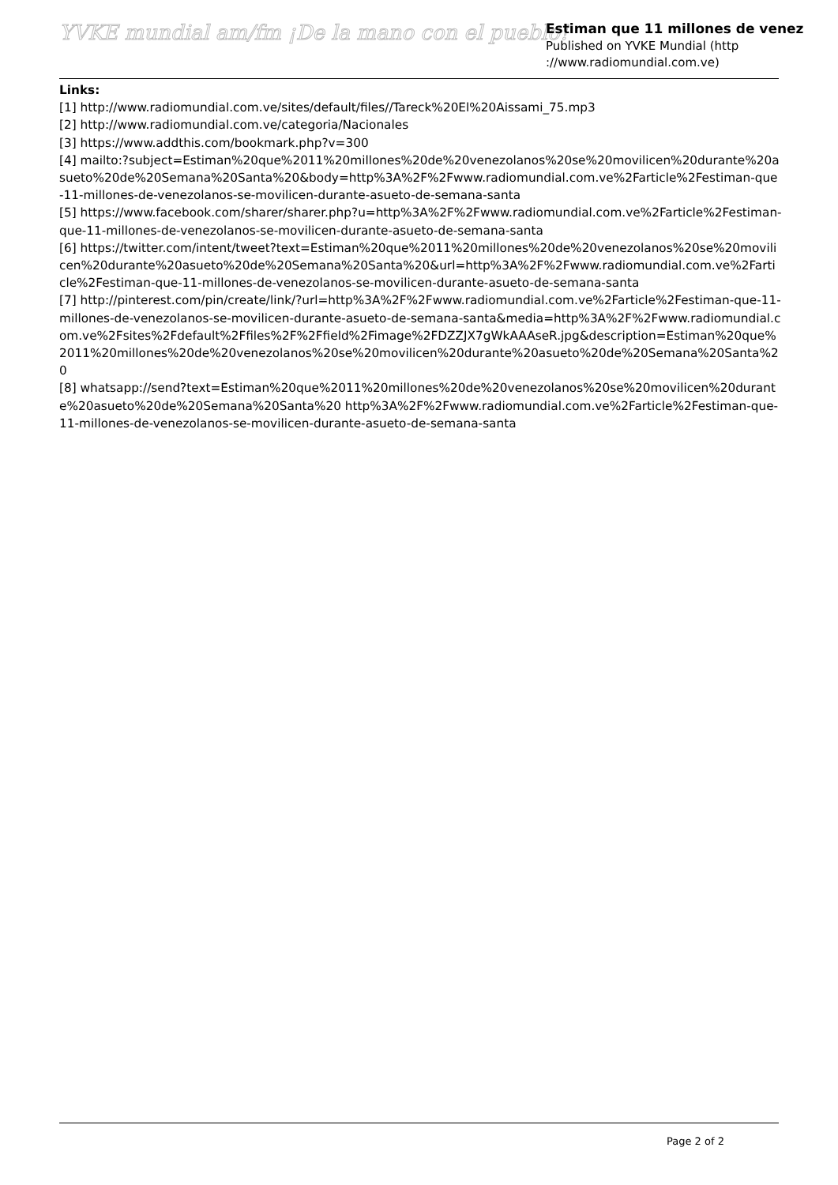YVKE mundial am/fm ¡De la mano con el pueblo!
Estiman que 11 millones de venez
Published on YVKE Mundial (http
://www.radiomundial.com.ve)
Links:
[1] http://www.radiomundial.com.ve/sites/default/files//Tareck%20El%20Aissami_75.mp3
[2] http://www.radiomundial.com.ve/categoria/Nacionales
[3] https://www.addthis.com/bookmark.php?v=300
[4] mailto:?subject=Estiman%20que%2011%20millones%20de%20venezolanos%20se%20movilicen%20durante%20asueto%20de%20Semana%20Santa%20&body=http%3A%2F%2Fwww.radiomundial.com.ve%2Farticle%2Festiman-que-11-millones-de-venezolanos-se-movilicen-durante-asueto-de-semana-santa
[5] https://www.facebook.com/sharer/sharer.php?u=http%3A%2F%2Fwww.radiomundial.com.ve%2Farticle%2Festiman-que-11-millones-de-venezolanos-se-movilicen-durante-asueto-de-semana-santa
[6] https://twitter.com/intent/tweet?text=Estiman%20que%2011%20millones%20de%20venezolanos%20se%20movilicen%20durante%20asueto%20de%20Semana%20Santa%20&url=http%3A%2F%2Fwww.radiomundial.com.ve%2Farticle%2Festiman-que-11-millones-de-venezolanos-se-movilicen-durante-asueto-de-semana-santa
[7] http://pinterest.com/pin/create/link/?url=http%3A%2F%2Fwww.radiomundial.com.ve%2Farticle%2Festiman-que-11-millones-de-venezolanos-se-movilicen-durante-asueto-de-semana-santa&media=http%3A%2F%2Fwww.radiomundial.com.ve%2Fsites%2Fdefault%2Ffiles%2F%2Ffield%2Fimage%2FDZZJX7gWkAAAseR.jpg&description=Estiman%20que%2011%20millones%20de%20venezolanos%20se%20movilicen%20durante%20asueto%20de%20Semana%20Santa%20
[8] whatsapp://send?text=Estiman%20que%2011%20millones%20de%20venezolanos%20se%20movilicen%20durante%20asueto%20de%20Semana%20Santa%20 http%3A%2F%2Fwww.radiomundial.com.ve%2Farticle%2Festiman-que-11-millones-de-venezolanos-se-movilicen-durante-asueto-de-semana-santa
Page 2 of 2